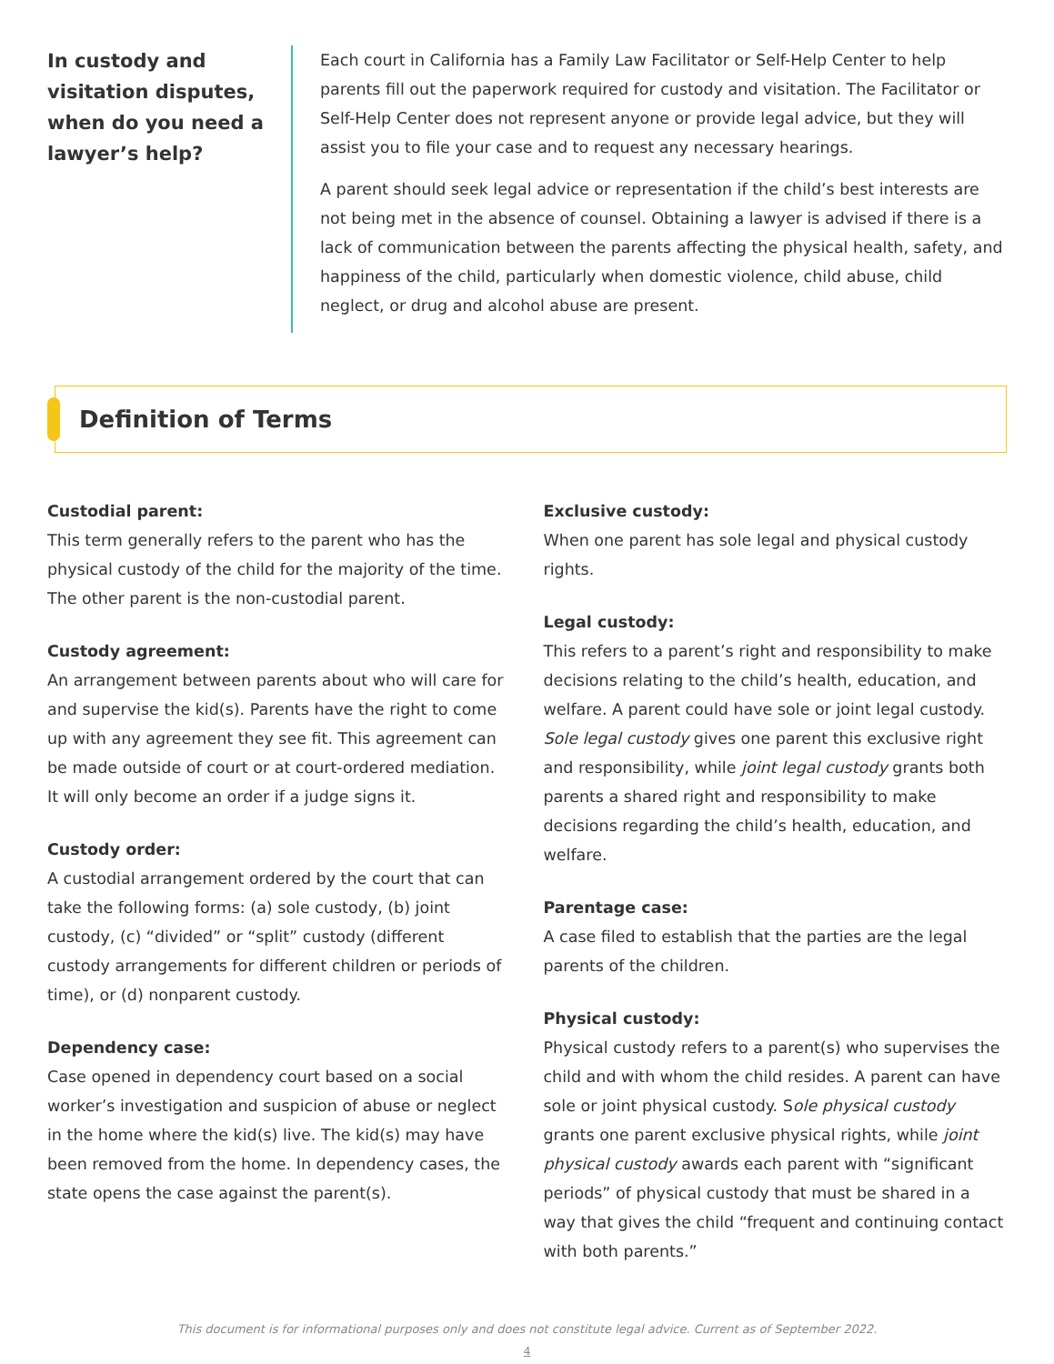In custody and visitation disputes, when do you need a lawyer’s help?
Each court in California has a Family Law Facilitator or Self-Help Center to help parents fill out the paperwork required for custody and visitation. The Facilitator or Self-Help Center does not represent anyone or provide legal advice, but they will assist you to file your case and to request any necessary hearings.
A parent should seek legal advice or representation if the child’s best interests are not being met in the absence of counsel. Obtaining a lawyer is advised if there is a lack of communication between the parents affecting the physical health, safety, and happiness of the child, particularly when domestic violence, child abuse, child neglect, or drug and alcohol abuse are present.
Definition of Terms
Custodial parent:
This term generally refers to the parent who has the physical custody of the child for the majority of the time. The other parent is the non-custodial parent.
Custody agreement:
An arrangement between parents about who will care for and supervise the kid(s). Parents have the right to come up with any agreement they see fit. This agreement can be made outside of court or at court-ordered mediation. It will only become an order if a judge signs it.
Custody order:
A custodial arrangement ordered by the court that can take the following forms: (a) sole custody, (b) joint custody, (c) “divided” or “split” custody (different custody arrangements for different children or periods of time), or (d) nonparent custody.
Dependency case:
Case opened in dependency court based on a social worker’s investigation and suspicion of abuse or neglect in the home where the kid(s) live. The kid(s) may have been removed from the home. In dependency cases, the state opens the case against the parent(s).
Exclusive custody:
When one parent has sole legal and physical custody rights.
Legal custody:
This refers to a parent’s right and responsibility to make decisions relating to the child’s health, education, and welfare. A parent could have sole or joint legal custody. Sole legal custody gives one parent this exclusive right and responsibility, while joint legal custody grants both parents a shared right and responsibility to make decisions regarding the child’s health, education, and welfare.
Parentage case:
A case filed to establish that the parties are the legal parents of the children.
Physical custody:
Physical custody refers to a parent(s) who supervises the child and with whom the child resides. A parent can have sole or joint physical custody. Sole physical custody grants one parent exclusive physical rights, while joint physical custody awards each parent with “significant periods” of physical custody that must be shared in a way that gives the child “frequent and continuing contact with both parents.”
This document is for informational purposes only and does not constitute legal advice. Current as of September 2022.
4